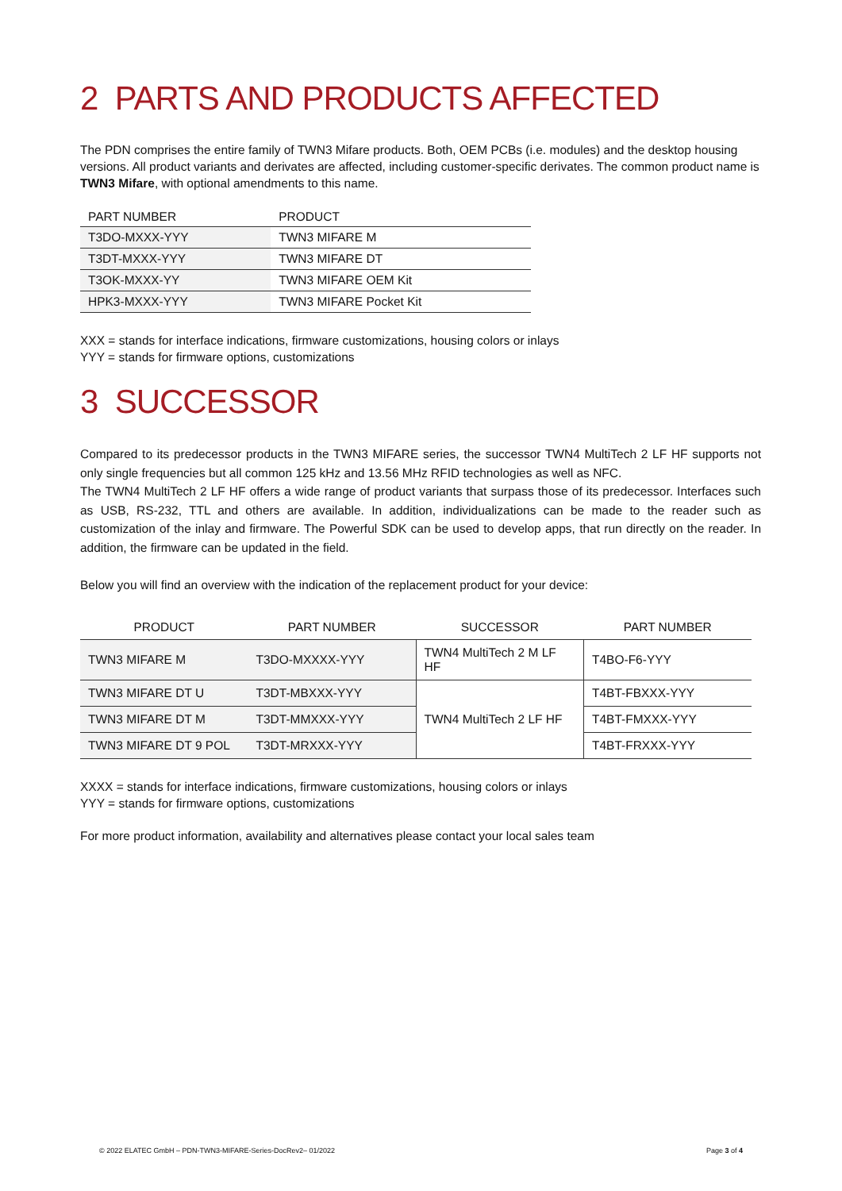2 PARTS AND PRODUCTS AFFECTED
The PDN comprises the entire family of TWN3 Mifare products. Both, OEM PCBs (i.e. modules) and the desktop housing versions. All product variants and derivates are affected, including customer-specific derivates. The common product name is TWN3 Mifare, with optional amendments to this name.
| PART NUMBER | PRODUCT |
| --- | --- |
| T3DO-MXXX-YYY | TWN3 MIFARE M |
| T3DT-MXXX-YYY | TWN3 MIFARE DT |
| T3OK-MXXX-YY | TWN3 MIFARE OEM Kit |
| HPK3-MXXX-YYY | TWN3 MIFARE Pocket Kit |
XXX = stands for interface indications, firmware customizations, housing colors or inlays
YYY = stands for firmware options, customizations
3 SUCCESSOR
Compared to its predecessor products in the TWN3 MIFARE series, the successor TWN4 MultiTech 2 LF HF supports not only single frequencies but all common 125 kHz and 13.56 MHz RFID technologies as well as NFC.
The TWN4 MultiTech 2 LF HF offers a wide range of product variants that surpass those of its predecessor. Interfaces such as USB, RS-232, TTL and others are available. In addition, individualizations can be made to the reader such as customization of the inlay and firmware. The Powerful SDK can be used to develop apps, that run directly on the reader. In addition, the firmware can be updated in the field.
Below you will find an overview with the indication of the replacement product for your device:
| PRODUCT | PART NUMBER | SUCCESSOR | PART NUMBER |
| --- | --- | --- | --- |
| TWN3 MIFARE M | T3DO-MXXXX-YYY | TWN4 MultiTech 2 M LF HF | T4BO-F6-YYY |
| TWN3 MIFARE DT U | T3DT-MBXXX-YYY | TWN4 MultiTech 2 LF HF | T4BT-FBXXX-YYY |
| TWN3 MIFARE DT M | T3DT-MMXXX-YYY | | T4BT-FMXXX-YYY |
| TWN3 MIFARE DT 9 POL | T3DT-MRXXX-YYY | | T4BT-FRXXX-YYY |
XXXX = stands for interface indications, firmware customizations, housing colors or inlays
YYY = stands for firmware options, customizations
For more product information, availability and alternatives please contact your local sales team
© 2022 ELATEC GmbH – PDN-TWN3-MIFARE-Series-DocRev2– 01/2022 Page 3 of 4